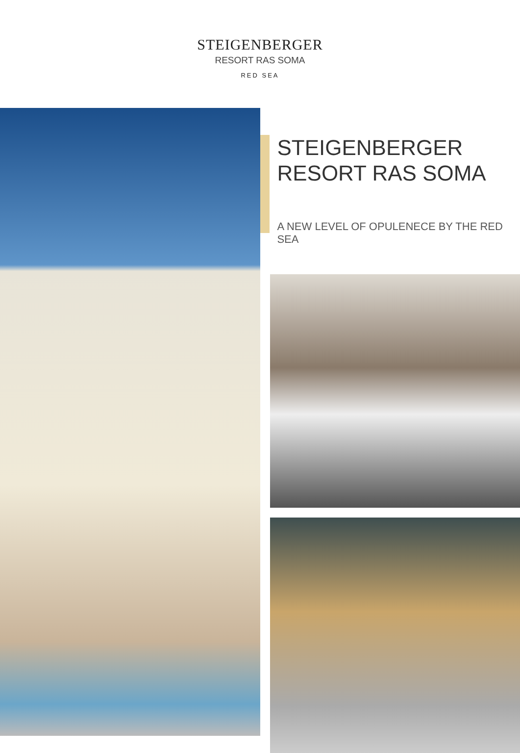STEIGENBERGER
RESORT RAS SOMA
RED SEA
STEIGENBERGER
RESORT RAS SOMA
A NEW LEVEL OF OPULENECE BY THE RED SEA